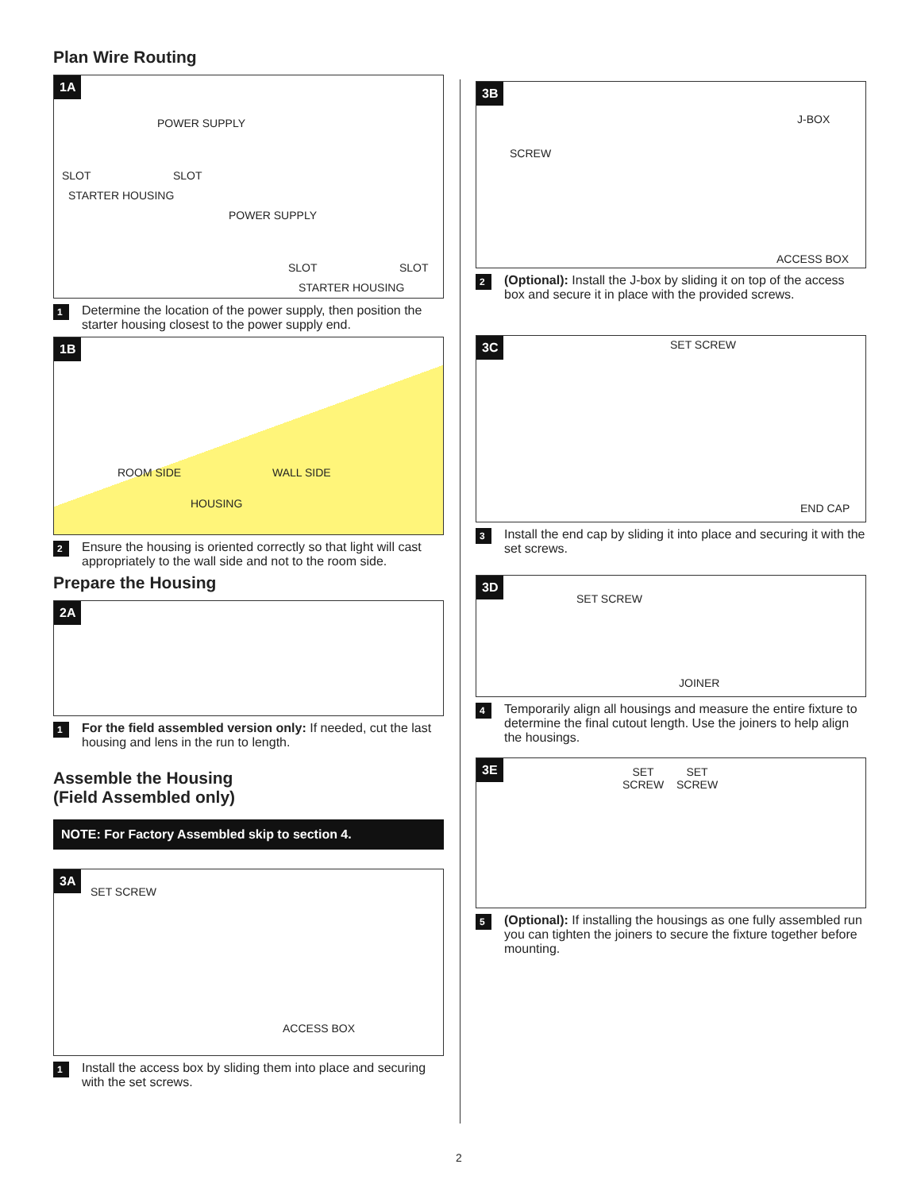Plan Wire Routing
1A
POWER SUPPLY
SLOT SLOT
STARTER HOUSING
POWER SUPPLY
SLOT SLOT
STARTER HOUSING
1 Determine the location of the power supply, then position the starter housing closest to the power supply end.
1B
ROOM SIDE WALL SIDE
HOUSING
2 Ensure the housing is oriented correctly so that light will cast appropriately to the wall side and not to the room side.
Prepare the Housing
2A
1 For the field assembled version only: If needed, cut the last housing and lens in the run to length.
Assemble the Housing
(Field Assembled only)
NOTE: For Factory Assembled skip to section 4.
3A
SET SCREW
ACCESS BOX
1 Install the access box by sliding them into place and securing with the set screws.
3B
SCREW
J-BOX
ACCESS BOX
2 (Optional): Install the J-box by sliding it on top of the access box and secure it in place with the provided screws.
3C SET SCREW
END CAP
3 Install the end cap by sliding it into place and securing it with the set screws.
3D
SET SCREW
JOINER
4 Temporarily align all housings and measure the entire fixture to determine the final cutout length. Use the joiners to help align the housings.
3E
SET
SCREW
SET
SCREW
5 (Optional): If installing the housings as one fully assembled run you can tighten the joiners to secure the fixture together before mounting.
2